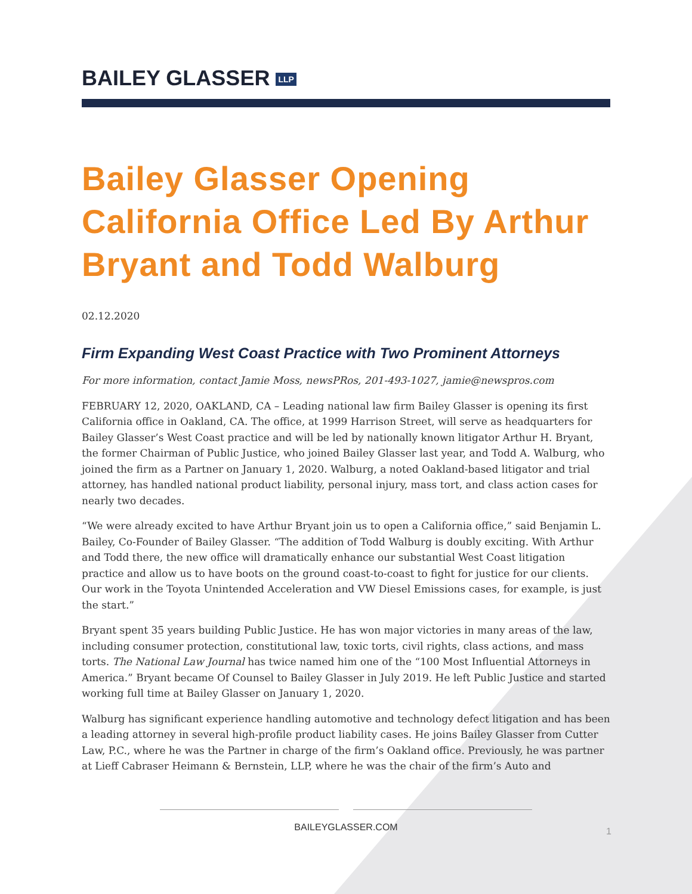BAILEY GLASSER LLP
Bailey Glasser Opening California Office Led By Arthur Bryant and Todd Walburg
02.12.2020
Firm Expanding West Coast Practice with Two Prominent Attorneys
For more information, contact Jamie Moss, newsPRos, 201-493-1027, jamie@newspros.com
FEBRUARY 12, 2020, OAKLAND, CA – Leading national law firm Bailey Glasser is opening its first California office in Oakland, CA. The office, at 1999 Harrison Street, will serve as headquarters for Bailey Glasser’s West Coast practice and will be led by nationally known litigator Arthur H. Bryant, the former Chairman of Public Justice, who joined Bailey Glasser last year, and Todd A. Walburg, who joined the firm as a Partner on January 1, 2020. Walburg, a noted Oakland-based litigator and trial attorney, has handled national product liability, personal injury, mass tort, and class action cases for nearly two decades.
“We were already excited to have Arthur Bryant join us to open a California office,” said Benjamin L. Bailey, Co-Founder of Bailey Glasser. “The addition of Todd Walburg is doubly exciting. With Arthur and Todd there, the new office will dramatically enhance our substantial West Coast litigation practice and allow us to have boots on the ground coast-to-coast to fight for justice for our clients. Our work in the Toyota Unintended Acceleration and VW Diesel Emissions cases, for example, is just the start.”
Bryant spent 35 years building Public Justice. He has won major victories in many areas of the law, including consumer protection, constitutional law, toxic torts, civil rights, class actions, and mass torts. The National Law Journal has twice named him one of the “100 Most Influential Attorneys in America.” Bryant became Of Counsel to Bailey Glasser in July 2019. He left Public Justice and started working full time at Bailey Glasser on January 1, 2020.
Walburg has significant experience handling automotive and technology defect litigation and has been a leading attorney in several high-profile product liability cases. He joins Bailey Glasser from Cutter Law, P.C., where he was the Partner in charge of the firm’s Oakland office. Previously, he was partner at Lieff Cabraser Heimann & Bernstein, LLP, where he was the chair of the firm’s Auto and
BAILEYGLASSER.COM
1